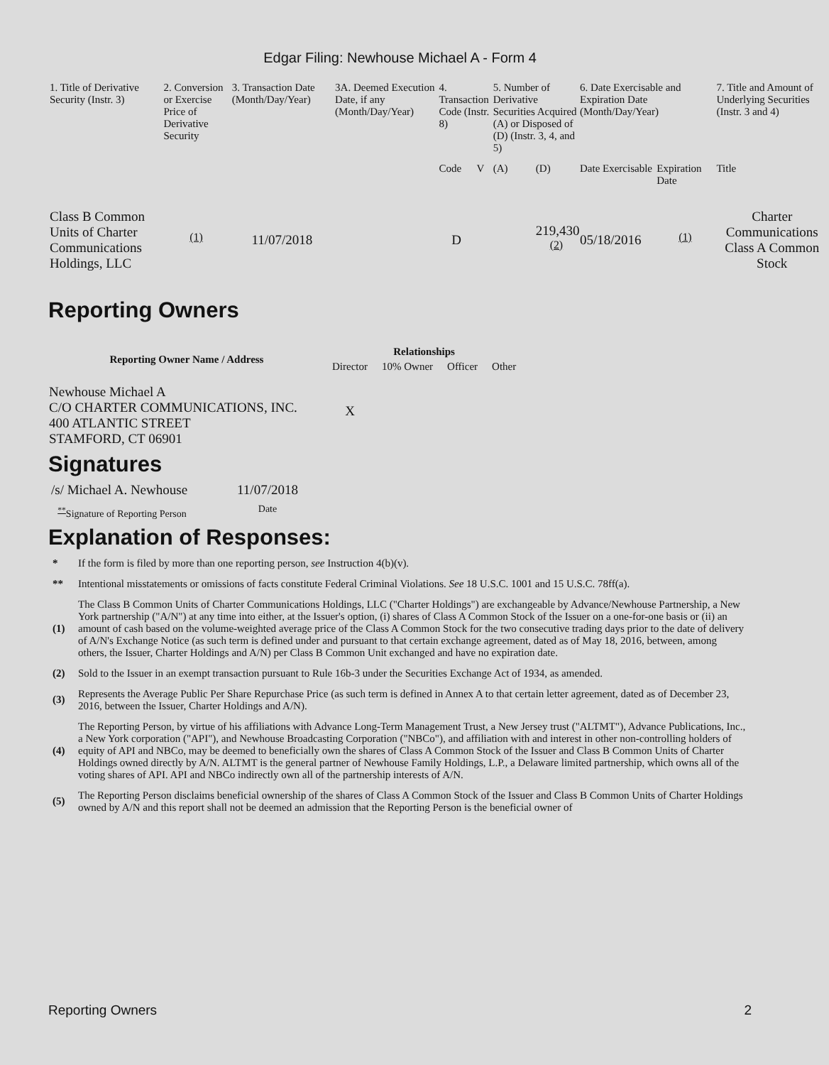Edgar Filing: Newhouse Michael A - Form 4
| 1. Title of Derivative Security (Instr. 3) | 2. Conversion or Exercise Price of Derivative Security | 3. Transaction Date (Month/Day/Year) | 3A. Deemed Execution Date, if any (Month/Day/Year) | 4. Transaction Code (Instr. 8) | | 5. Number of Derivative Securities Acquired (A) or Disposed of (D) (Instr. 3, 4, and 5) | | 6. Date Exercisable and Expiration Date (Month/Day/Year) | | 7. Title and Amount of Underlying Securities (Instr. 3 and 4) |
| --- | --- | --- | --- | --- | --- | --- | --- | --- | --- | --- |
| | | | | Code | V | (A) | (D) | Date Exercisable | Expiration Date | Title |
| Class B Common Units of Charter Communications Holdings, LLC | <sup>(1)</sup> | 11/07/2018 | | D | | | 219,430 <sup>(2)</sup> | 05/18/2016 | <sup>(1)</sup> | Charter Communications Class A Common Stock |
Reporting Owners
| Reporting Owner Name / Address | Relationships | | | |
| --- | --- | --- | --- | --- |
| | Director | 10% Owner | Officer | Other |
| Newhouse Michael A C/O CHARTER COMMUNICATIONS, INC. 400 ATLANTIC STREET STAMFORD, CT 06901 | X | | | |
Signatures
| /s/ Michael A. Newhouse | 11/07/2018 |
| <sup>**</sup> Signature of Reporting Person | Date |
Explanation of Responses:
| * | If the form is filed by more than one reporting person, see Instruction 4(b)(v). |
| ** | Intentional misstatements or omissions of facts constitute Federal Criminal Violations. See 18 U.S.C. 1001 and 15 U.S.C. 78ff(a). |
| (1) | The Class B Common Units of Charter Communications Holdings, LLC ("Charter Holdings") are exchangeable by Advance/Newhouse Partnership, a New York partnership ("A/N") at any time into either, at the Issuer's option, (i) shares of Class A Common Stock of the Issuer on a one-for-one basis or (ii) an amount of cash based on the volume-weighted average price of the Class A Common Stock for the two consecutive trading days prior to the date of delivery of A/N's Exchange Notice (as such term is defined under and pursuant to that certain exchange agreement, dated as of May 18, 2016, between, among others, the Issuer, Charter Holdings and A/N) per Class B Common Unit exchanged and have no expiration date. |
| (2) | Sold to the Issuer in an exempt transaction pursuant to Rule 16b-3 under the Securities Exchange Act of 1934, as amended. |
| (3) | Represents the Average Public Per Share Repurchase Price (as such term is defined in Annex A to that certain letter agreement, dated as of December 23, 2016, between the Issuer, Charter Holdings and A/N). |
| (4) | The Reporting Person, by virtue of his affiliations with Advance Long-Term Management Trust, a New Jersey trust ("ALTMT"), Advance Publications, Inc., a New York corporation ("API"), and Newhouse Broadcasting Corporation ("NBCo"), and affiliation with and interest in other non-controlling holders of equity of API and NBCo, may be deemed to beneficially own the shares of Class A Common Stock of the Issuer and Class B Common Units of Charter Holdings owned directly by A/N. ALTMT is the general partner of Newhouse Family Holdings, L.P., a Delaware limited partnership, which owns all of the voting shares of API. API and NBCo indirectly own all of the partnership interests of A/N. |
| (5) | The Reporting Person disclaims beneficial ownership of the shares of Class A Common Stock of the Issuer and Class B Common Units of Charter Holdings owned by A/N and this report shall not be deemed an admission that the Reporting Person is the beneficial owner of |
Reporting Owners 2